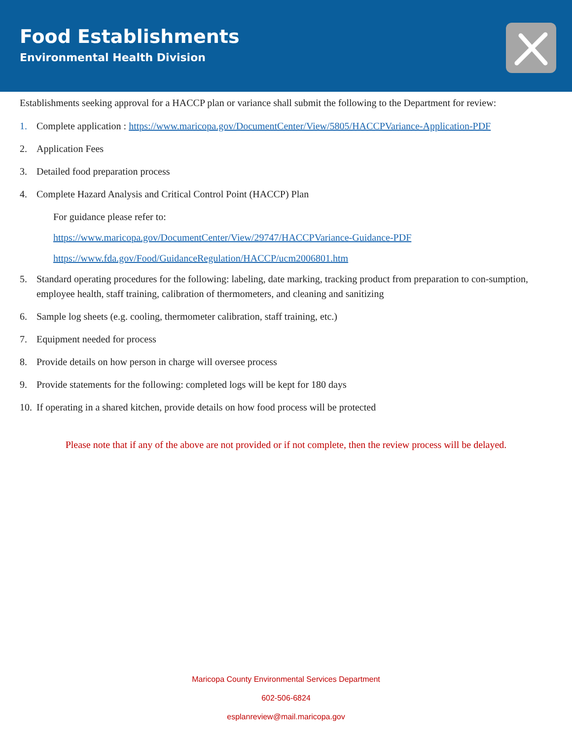Food Establishments
Environmental Health Division
Establishments seeking approval for a HACCP plan or variance shall submit the following to the Department for review:
1. Complete application : https://www.maricopa.gov/DocumentCenter/View/5805/HACCPVariance-Application-PDF
2. Application Fees
3. Detailed food preparation process
4. Complete Hazard Analysis and Critical Control Point (HACCP) Plan
For guidance please refer to:
https://www.maricopa.gov/DocumentCenter/View/29747/HACCPVariance-Guidance-PDF
https://www.fda.gov/Food/GuidanceRegulation/HACCP/ucm2006801.htm
5. Standard operating procedures for the following: labeling, date marking, tracking product from preparation to con-sumption, employee health, staff training, calibration of thermometers, and cleaning and sanitizing
6. Sample log sheets (e.g. cooling, thermometer calibration, staff training, etc.)
7. Equipment needed for process
8. Provide details on how person in charge will oversee process
9. Provide statements for the following: completed logs will be kept for 180 days
10. If operating in a shared kitchen, provide details on how food process will be protected
Please note that if any of the above are not provided or if not complete, then the review process will be delayed.
Maricopa County Environmental Services Department
602-506-6824
esplanreview@mail.maricopa.gov